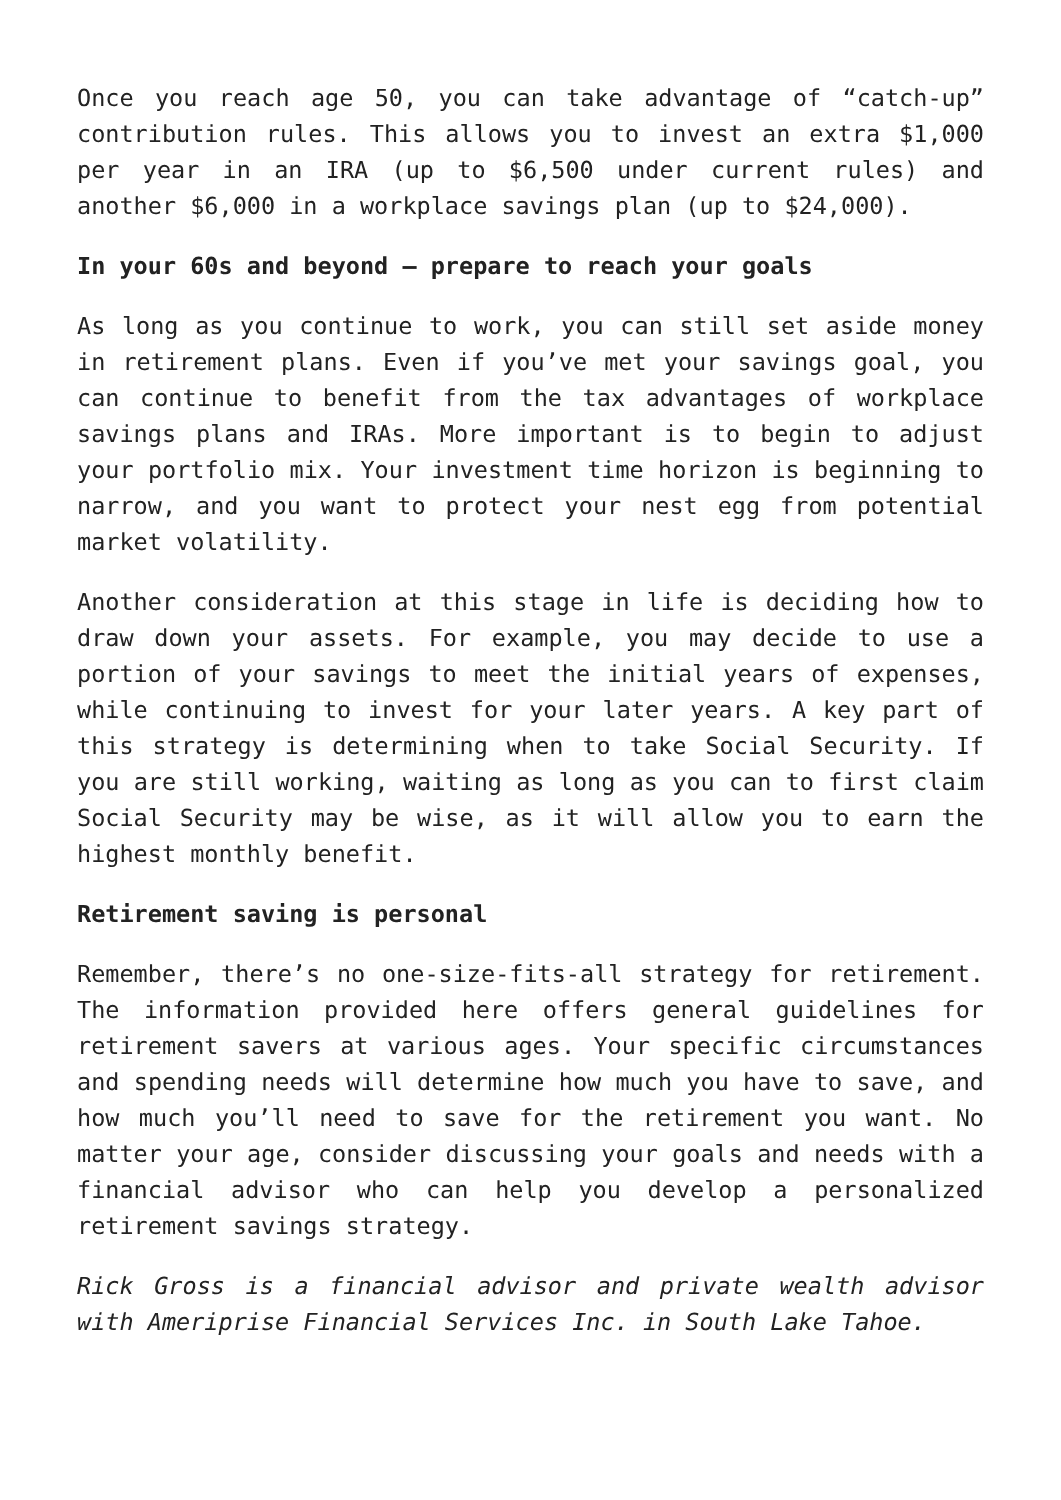Once you reach age 50, you can take advantage of “catch-up” contribution rules. This allows you to invest an extra $1,000 per year in an IRA (up to $6,500 under current rules) and another $6,000 in a workplace savings plan (up to $24,000).
In your 60s and beyond – prepare to reach your goals
As long as you continue to work, you can still set aside money in retirement plans. Even if you’ve met your savings goal, you can continue to benefit from the tax advantages of workplace savings plans and IRAs. More important is to begin to adjust your portfolio mix. Your investment time horizon is beginning to narrow, and you want to protect your nest egg from potential market volatility.
Another consideration at this stage in life is deciding how to draw down your assets. For example, you may decide to use a portion of your savings to meet the initial years of expenses, while continuing to invest for your later years. A key part of this strategy is determining when to take Social Security. If you are still working, waiting as long as you can to first claim Social Security may be wise, as it will allow you to earn the highest monthly benefit.
Retirement saving is personal
Remember, there’s no one-size-fits-all strategy for retirement. The information provided here offers general guidelines for retirement savers at various ages. Your specific circumstances and spending needs will determine how much you have to save, and how much you’ll need to save for the retirement you want. No matter your age, consider discussing your goals and needs with a financial advisor who can help you develop a personalized retirement savings strategy.
Rick Gross is a financial advisor and private wealth advisor with Ameriprise Financial Services Inc. in South Lake Tahoe.